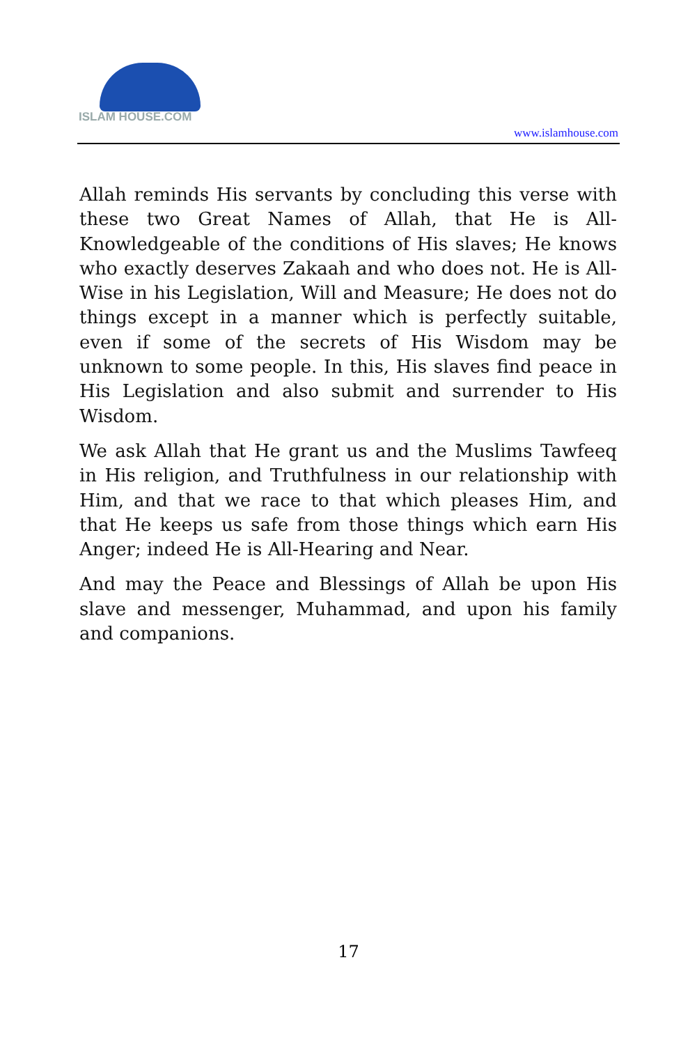ISLAM HOUSE.COM
www.islamhouse.com
Allah reminds His servants by concluding this verse with these two Great Names of Allah, that He is All-Knowledgeable of the conditions of His slaves; He knows who exactly deserves Zakaah and who does not. He is All-Wise in his Legislation, Will and Measure; He does not do things except in a manner which is perfectly suitable, even if some of the secrets of His Wisdom may be unknown to some people. In this, His slaves find peace in His Legislation and also submit and surrender to His Wisdom.
We ask Allah that He grant us and the Muslims Tawfeeq in His religion, and Truthfulness in our relationship with Him, and that we race to that which pleases Him, and that He keeps us safe from those things which earn His Anger; indeed He is All-Hearing and Near.
And may the Peace and Blessings of Allah be upon His slave and messenger, Muhammad, and upon his family and companions.
17